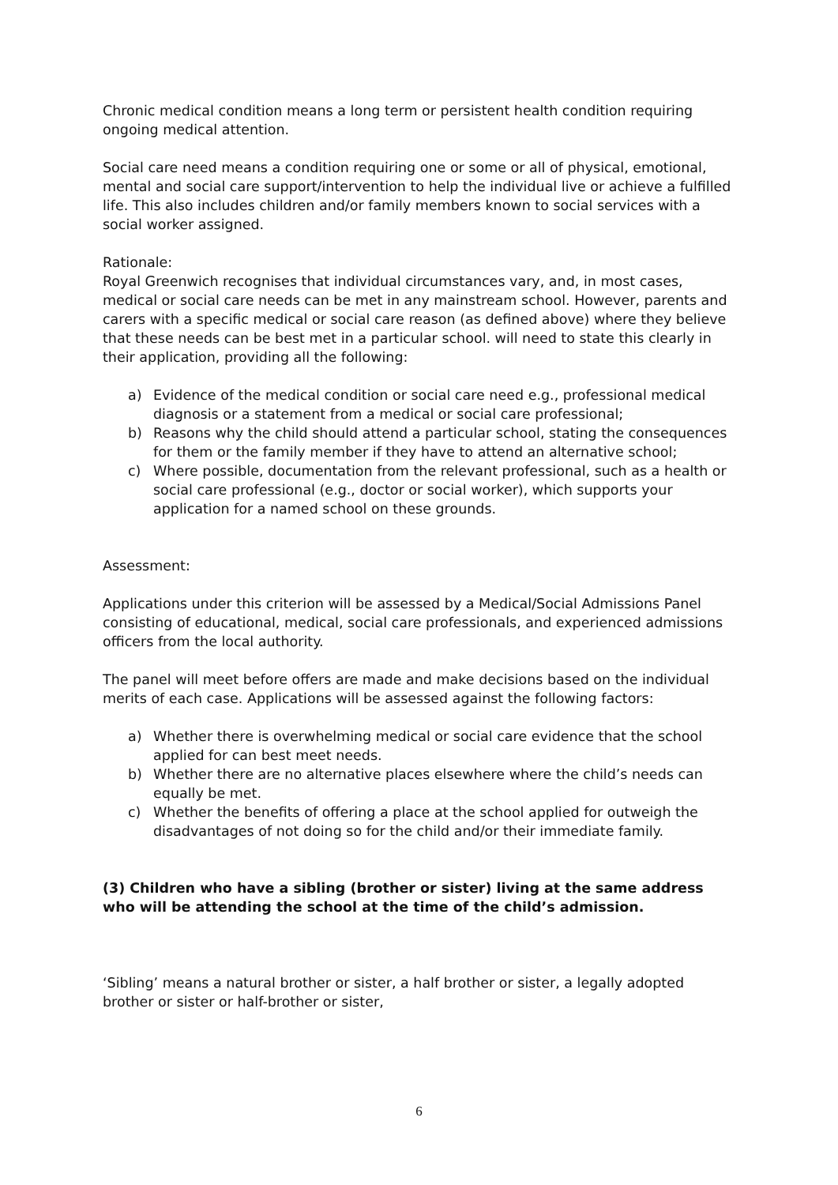Chronic medical condition means a long term or persistent health condition requiring ongoing medical attention.
Social care need means a condition requiring one or some or all of physical, emotional, mental and social care support/intervention to help the individual live or achieve a fulfilled life. This also includes children and/or family members known to social services with a social worker assigned.
Rationale:
Royal Greenwich recognises that individual circumstances vary, and, in most cases, medical or social care needs can be met in any mainstream school. However, parents and carers with a specific medical or social care reason (as defined above) where they believe that these needs can be best met in a particular school. will need to state this clearly in their application, providing all the following:
a) Evidence of the medical condition or social care need e.g., professional medical diagnosis or a statement from a medical or social care professional;
b) Reasons why the child should attend a particular school, stating the consequences for them or the family member if they have to attend an alternative school;
c) Where possible, documentation from the relevant professional, such as a health or social care professional (e.g., doctor or social worker), which supports your application for a named school on these grounds.
Assessment:
Applications under this criterion will be assessed by a Medical/Social Admissions Panel consisting of educational, medical, social care professionals, and experienced admissions officers from the local authority.
The panel will meet before offers are made and make decisions based on the individual merits of each case. Applications will be assessed against the following factors:
a) Whether there is overwhelming medical or social care evidence that the school applied for can best meet needs.
b) Whether there are no alternative places elsewhere where the child’s needs can equally be met.
c) Whether the benefits of offering a place at the school applied for outweigh the disadvantages of not doing so for the child and/or their immediate family.
(3) Children who have a sibling (brother or sister) living at the same address who will be attending the school at the time of the child’s admission.
‘Sibling’ means a natural brother or sister, a half brother or sister, a legally adopted brother or sister or half-brother or sister,
6